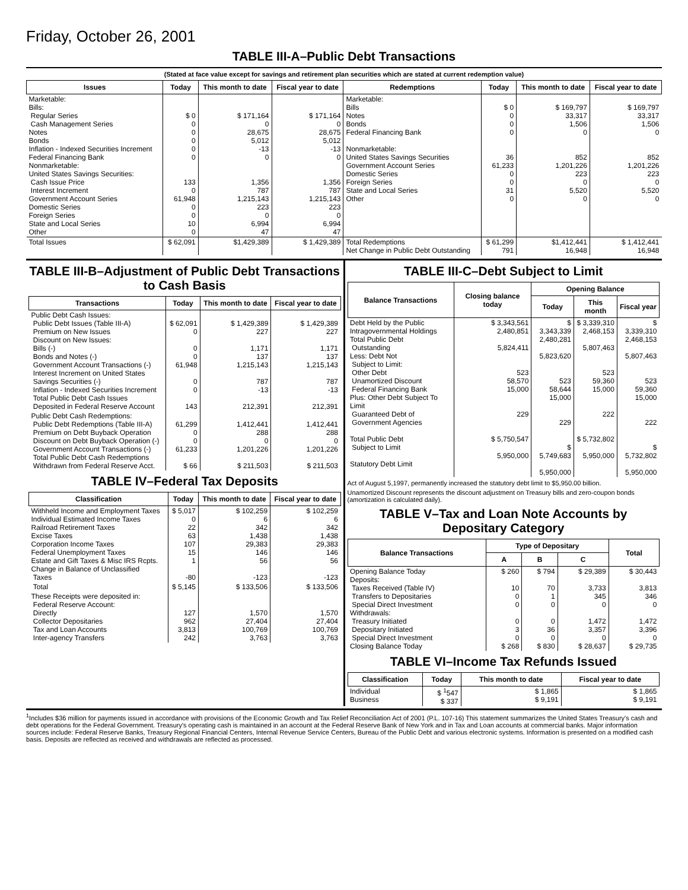Friday, October 26, 2001
TABLE III-A–Public Debt Transactions
(Stated at face value except for savings and retirement plan securities which are stated at current redemption value)
| Issues | Today | This month to date | Fiscal year to date | Redemptions | Today | This month to date | Fiscal year to date |
| --- | --- | --- | --- | --- | --- | --- | --- |
| Marketable: Bills: Regular Series Cash Management Series Notes Bonds Inflation - Indexed Securities Increment Federal Financing Bank Nonmarketable: United States Savings Securities: Cash Issue Price Interest Increment Government Account Series Domestic Series Foreign Series State and Local Series Other | $ 0 0 0 0 0 0 133 0 61,948 0 0 10 0 | $ 171,164 0 28,675 5,012 -13 0 1,356 787 1,215,143 223 0 6,994 47 | $ 171,164 0 28,675 5,012 -13 0 1,356 787 1,215,143 223 0 6,994 47 | Marketable: Bills Notes Bonds Federal Financing Bank Nonmarketable: United States Savings Securities Government Account Series Domestic Series Foreign Series State and Local Series Other | $ 0 0 0 0 36 61,233 0 0 31 0 | $ 169,797 33,317 1,506 0 852 1,201,226 223 0 5,520 0 | $ 169,797 33,317 1,506 0 852 1,201,226 223 0 5,520 0 |
| Total Issues | $ 62,091 | $1,429,389 | $ 1,429,389 | Total Redemptions Net Change in Public Debt Outstanding | $ 61,299 791 | $1,412,441 16,948 | $ 1,412,441 16,948 |
TABLE III-B–Adjustment of Public Debt Transactions to Cash Basis
| Transactions | Today | This month to date | Fiscal year to date |
| --- | --- | --- | --- |
| Public Debt Cash Issues: Public Debt Issues (Table III-A) Premium on New Issues Discount on New Issues: Bills (-) Bonds and Notes (-) Government Account Transactions (-) Interest Increment on United States Savings Securities (-) Inflation - Indexed Securities Increment Total Public Debt Cash Issues Deposited in Federal Reserve Account | $ 62,091 0 0 0 61,948 0 0 143 | $ 1,429,389 227 1,171 137 1,215,143 787 -13 212,391 | $ 1,429,389 227 1,171 137 1,215,143 787 -13 212,391 |
| Public Debt Cash Redemptions: Public Debt Redemptions (Table III-A) Premium on Debt Buyback Operation Discount on Debt Buyback Operation (-) Government Account Transactions (-) Total Public Debt Cash Redemptions Withdrawn from Federal Reserve Acct. | 61,299 0 0 61,233 $ 66 | 1,412,441 288 0 1,201,226 $ 211,503 | 1,412,441 288 0 1,201,226 $ 211,503 |
TABLE IV–Federal Tax Deposits
| Classification | Today | This month to date | Fiscal year to date |
| --- | --- | --- | --- |
| Withheld Income and Employment Taxes Individual Estimated Income Taxes Railroad Retirement Taxes Excise Taxes Corporation Income Taxes Federal Unemployment Taxes Estate and Gift Taxes & Misc IRS Rcpts. Change in Balance of Unclassified Taxes | $ 5,017 0 22 63 107 15 1 -80 | $ 102,259 6 342 1,438 29,383 146 56 -123 | $ 102,259 6 342 1,438 29,383 146 56 -123 |
| Total | $ 5,145 | $ 133,506 | $ 133,506 |
| These Receipts were deposited in: Federal Reserve Account: Directly Collector Depositaries Tax and Loan Accounts Inter-agency Transfers | 127 962 3,813 242 | 1,570 27,404 100,769 3,763 | 1,570 27,404 100,769 3,763 |
TABLE III-C–Debt Subject to Limit
| Balance Transactions | Closing balance today | Opening Balance | | |
| --- | --- | --- | --- | --- |
| | | Today | This month | Fiscal year |
| Debt Held by the Public Intragovernmental Holdings Total Public Debt Outstanding Less: Debt Not Subject to Limit: Other Debt Unamortized Discount Federal Financing Bank Plus: Other Debt Subject To Limit Guaranteed Debt of Government Agencies Total Public Debt Subject to Limit Statutory Debt Limit | $ 3,343,561 2,480,851 5,824,411 523 58,570 15,000 229 $ 5,750,547 5,950,000 | $ 3,343,339 2,480,281 5,823,620 523 58,644 15,000 229 $ 5,749,683 5,950,000 | $ 3,339,310 2,468,153 5,807,463 523 59,360 15,000 222 $ 5,732,802 5,950,000 | $ 3,339,310 2,468,153 5,807,463 523 59,360 15,000 222 $ 5,732,802 5,950,000 |
Act of August 5,1997, permanently increased the statutory debt limit to $5,950.00 billion.
Unamortized Discount represents the discount adjustment on Treasury bills and zero-coupon bonds (amortization is calculated daily).
TABLE V–Tax and Loan Note Accounts by Depositary Category
| Balance Transactions | Type of Depositary | | | Total |
| --- | --- | --- | --- | --- |
| | A | B | C | |
| Opening Balance Today Deposits: Taxes Received (Table IV) Transfers to Depositaries Special Direct Investment Withdrawals: Treasury Initiated Depositary Initiated Special Direct Investment Closing Balance Today | $ 260 10 0 0 0 3 0 $ 268 | $ 794 70 1 0 0 36 0 $ 830 | $ 29,389 3,733 345 0 1,472 3,357 0 $ 28,637 | $ 30,443 3,813 346 0 1,472 3,396 0 $ 29,735 |
TABLE VI–Income Tax Refunds Issued
| Classification | Today | This month to date | Fiscal year to date |
| --- | --- | --- | --- |
| Individual Business | $ <sup>1</sup>547 $ 337 | $ 1,865 $ 9,191 | $ 1,865 $ 9,191 |
<sup>1</sup> Includes $36 million for payments issued in accordance with provisions of the Economic Growth and Tax Relief Reconciliation Act of 2001 (P.L. 107-16) This statement summarizes the United States Treasury's cash and debt operations for the Federal Government. Treasury's operating cash is maintained in an account at the Federal Reserve Bank of New York and in Tax and Loan accounts at commercial banks. Major information sources include: Federal Reserve Banks, Treasury Regional Financial Centers, Internal Revenue Service Centers, Bureau of the Public Debt and various electronic systems. Information is presented on a modified cash basis. Deposits are reflected as received and withdrawals are reflected as processed.